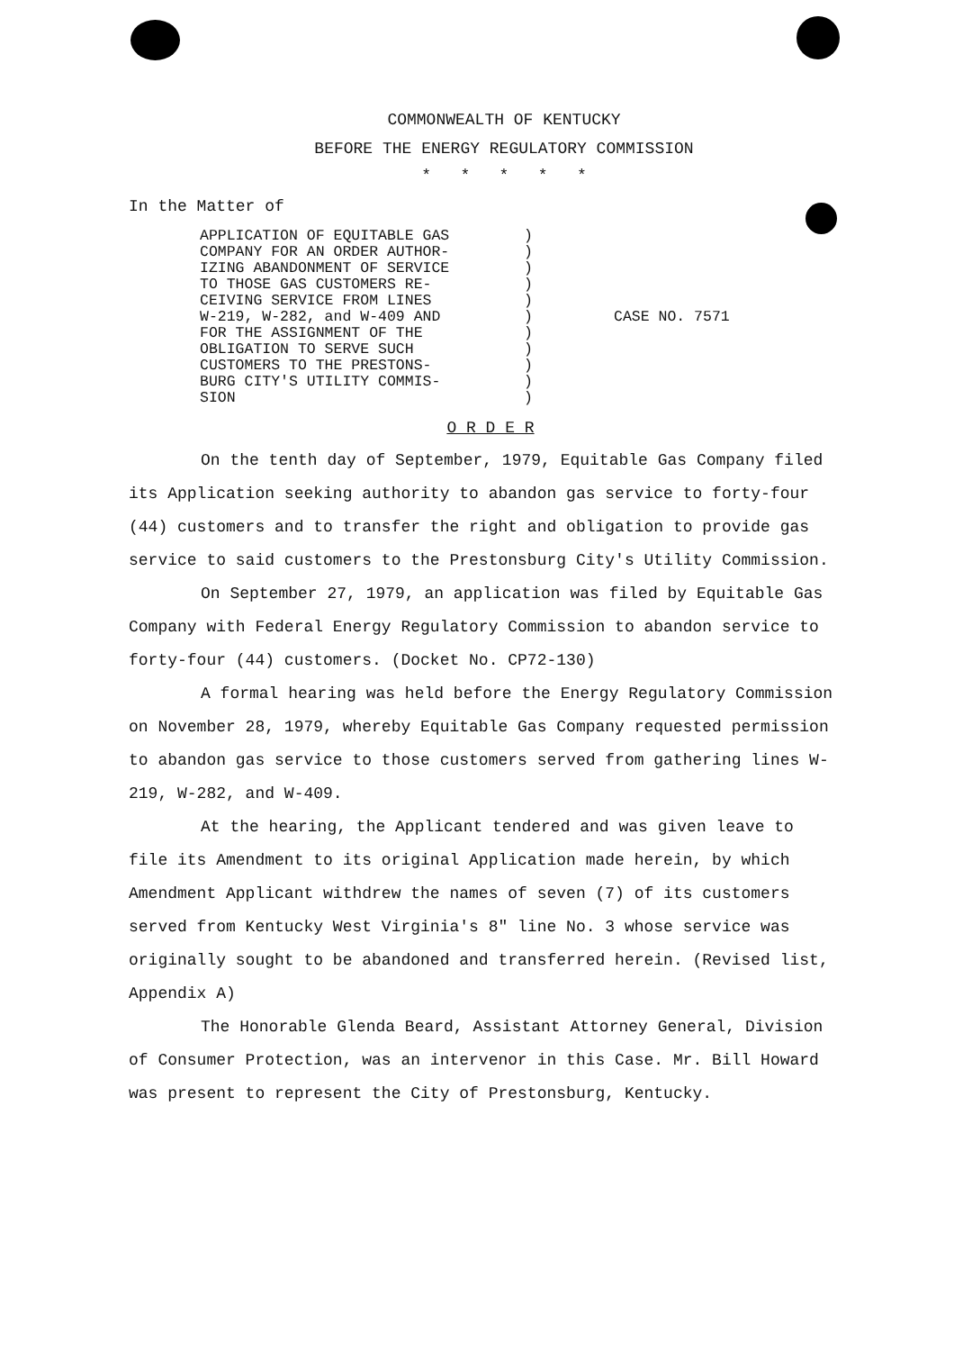COMMONWEALTH OF KENTUCKY
BEFORE THE ENERGY REGULATORY COMMISSION
* * * * *
In the Matter of
APPLICATION OF EQUITABLE GAS
COMPANY FOR AN ORDER AUTHOR-
IZING ABANDONMENT OF SERVICE
TO THOSE GAS CUSTOMERS RE-
CEIVING SERVICE FROM LINES
W-219, W-282, and W-409 AND
FOR THE ASSIGNMENT OF THE
OBLIGATION TO SERVE SUCH
CUSTOMERS TO THE PRESTONS-
BURG CITY'S UTILITY COMMIS-
SION
)
)
)
)
)
)
)
)
)
)
)
CASE NO. 7571
O R D E R
On the tenth day of September, 1979, Equitable Gas Company filed its Application seeking authority to abandon gas service to forty-four (44) customers and to transfer the right and obligation to provide gas service to said customers to the Prestonsburg City's Utility Commission.
On September 27, 1979, an application was filed by Equitable Gas Company with Federal Energy Regulatory Commission to abandon service to forty-four (44) customers. (Docket No. CP72-130)
A formal hearing was held before the Energy Regulatory Commission on November 28, 1979, whereby Equitable Gas Company requested permission to abandon gas service to those customers served from gathering lines W-219, W-282, and W-409.
At the hearing, the Applicant tendered and was given leave to file its Amendment to its original Application made herein, by which Amendment Applicant withdrew the names of seven (7) of its customers served from Kentucky West Virginia's 8" line No. 3 whose service was originally sought to be abandoned and transferred herein. (Revised list, Appendix A)
The Honorable Glenda Beard, Assistant Attorney General, Division of Consumer Protection, was an intervenor in this Case. Mr. Bill Howard was present to represent the City of Prestonsburg, Kentucky.